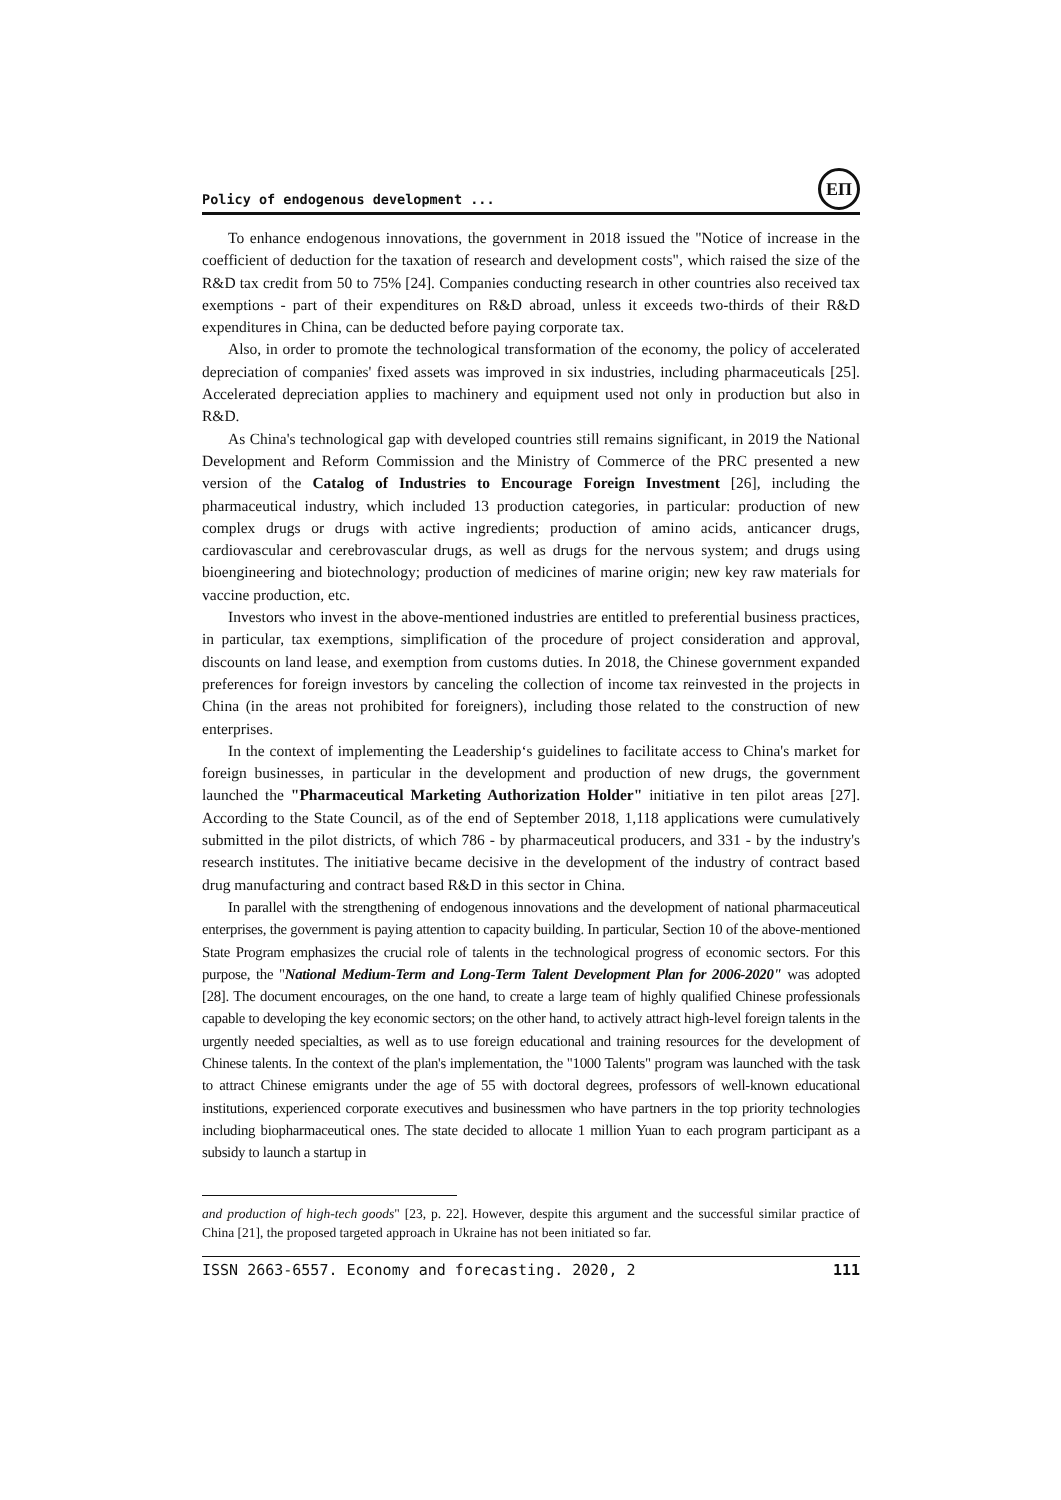Policy of endogenous development ...
ЕП
To enhance endogenous innovations, the government in 2018 issued the "Notice of increase in the coefficient of deduction for the taxation of research and development costs", which raised the size of the R&D tax credit from 50 to 75% [24]. Companies conducting research in other countries also received tax exemptions - part of their expenditures on R&D abroad, unless it exceeds two-thirds of their R&D expenditures in China, can be deducted before paying corporate tax.
Also, in order to promote the technological transformation of the economy, the policy of accelerated depreciation of companies' fixed assets was improved in six industries, including pharmaceuticals [25]. Accelerated depreciation applies to machinery and equipment used not only in production but also in R&D.
As China's technological gap with developed countries still remains significant, in 2019 the National Development and Reform Commission and the Ministry of Commerce of the PRC presented a new version of the Catalog of Industries to Encourage Foreign Investment [26], including the pharmaceutical industry, which included 13 production categories, in particular: production of new complex drugs or drugs with active ingredients; production of amino acids, anticancer drugs, cardiovascular and cerebrovascular drugs, as well as drugs for the nervous system; and drugs using bioengineering and biotechnology; production of medicines of marine origin; new key raw materials for vaccine production, etc.
Investors who invest in the above-mentioned industries are entitled to preferential business practices, in particular, tax exemptions, simplification of the procedure of project consideration and approval, discounts on land lease, and exemption from customs duties. In 2018, the Chinese government expanded preferences for foreign investors by canceling the collection of income tax reinvested in the projects in China (in the areas not prohibited for foreigners), including those related to the construction of new enterprises.
In the context of implementing the Leadership‘s guidelines to facilitate access to China's market for foreign businesses, in particular in the development and production of new drugs, the government launched the "Pharmaceutical Marketing Authorization Holder" initiative in ten pilot areas [27]. According to the State Council, as of the end of September 2018, 1,118 applications were cumulatively submitted in the pilot districts, of which 786 - by pharmaceutical producers, and 331 - by the industry's research institutes. The initiative became decisive in the development of the industry of contract based drug manufacturing and contract based R&D in this sector in China.
In parallel with the strengthening of endogenous innovations and the development of national pharmaceutical enterprises, the government is paying attention to capacity building. In particular, Section 10 of the above-mentioned State Program emphasizes the crucial role of talents in the technological progress of economic sectors. For this purpose, the "National Medium-Term and Long-Term Talent Development Plan for 2006-2020" was adopted [28]. The document encourages, on the one hand, to create a large team of highly qualified Chinese professionals capable to developing the key economic sectors; on the other hand, to actively attract high-level foreign talents in the urgently needed specialties, as well as to use foreign educational and training resources for the development of Chinese talents. In the context of the plan's implementation, the "1000 Talents" program was launched with the task to attract Chinese emigrants under the age of 55 with doctoral degrees, professors of well-known educational institutions, experienced corporate executives and businessmen who have partners in the top priority technologies including biopharmaceutical ones. The state decided to allocate 1 million Yuan to each program participant as a subsidy to launch a startup in
and production of high-tech goods" [23, p. 22]. However, despite this argument and the successful similar practice of China [21], the proposed targeted approach in Ukraine has not been initiated so far.
ISSN 2663-6557. Economy and forecasting. 2020, 2 111